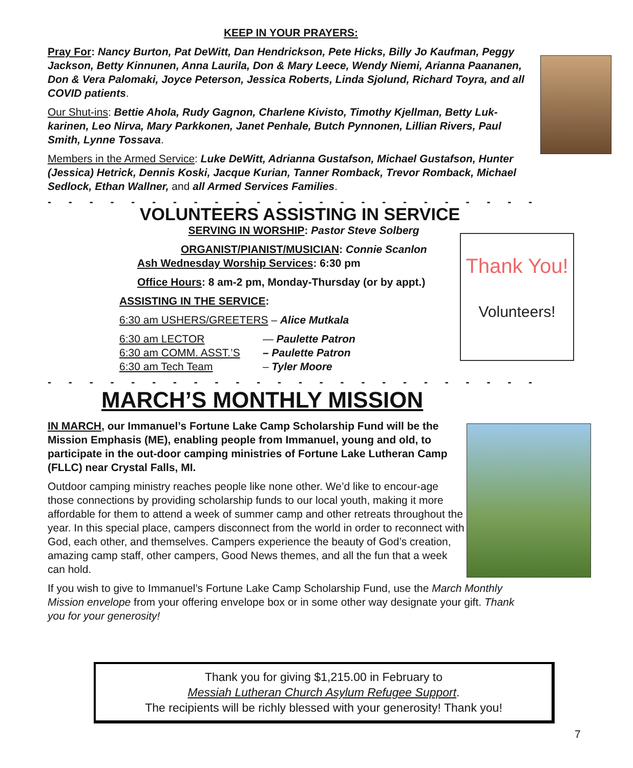KEEP IN YOUR PRAYERS:
Pray For: Nancy Burton, Pat DeWitt, Dan Hendrickson, Pete Hicks, Billy Jo Kaufman, Peggy Jackson, Betty Kinnunen, Anna Laurila, Don & Mary Leece, Wendy Niemi, Arianna Paananen, Don & Vera Palomaki, Joyce Peterson, Jessica Roberts, Linda Sjolund, Richard Toyra, and all COVID patients.
Our Shut-ins: Bettie Ahola, Rudy Gagnon, Charlene Kivisto, Timothy Kjellman, Betty Luk-karinen, Leo Nirva, Mary Parkkonen, Janet Penhale, Butch Pynnonen, Lillian Rivers, Paul Smith, Lynne Tossava.
Members in the Armed Service: Luke DeWitt, Adrianna Gustafson, Michael Gustafson, Hunter (Jessica) Hetrick, Dennis Koski, Jacque Kurian, Tanner Romback, Trevor Romback, Michael Sedlock, Ethan Wallner, and all Armed Services Families.
- - - - - - - - - - - - - - - - - - - - - - - - - - - - - - - - - - - - - - - - -
VOLUNTEERS ASSISTING IN SERVICE
SERVING IN WORSHIP: Pastor Steve Solberg
ORGANIST/PIANIST/MUSICIAN: Connie Scanlon
Ash Wednesday Worship Services: 6:30 pm
Office Hours: 8 am-2 pm, Monday-Thursday (or by appt.)
ASSISTING IN THE SERVICE:
6:30 am USHERS/GREETERS – Alice Mutkala
6:30 am LECTOR — Paulette Patron
6:30 am COMM. ASST.’S – Paulette Patron
6:30 am Tech Team – Tyler Moore
- - - - - - - - - - - - - - - - - - - - - - - - - - - - - - - - - - - - - - - - -
MARCH’S MONTHLY MISSION
IN MARCH, our Immanuel’s Fortune Lake Camp Scholarship Fund will be the Mission Emphasis (ME), enabling people from Immanuel, young and old, to participate in the out-door camping ministries of Fortune Lake Lutheran Camp (FLLC) near Crystal Falls, MI.
Outdoor camping ministry reaches people like none other. We’d like to encour-age those connections by providing scholarship funds to our local youth, making it more affordable for them to attend a week of summer camp and other retreats throughout the year. In this special place, campers disconnect from the world in order to reconnect with God, each other, and themselves. Campers experience the beauty of God’s creation, amazing camp staff, other campers, Good News themes, and all the fun that a week can hold.
If you wish to give to Immanuel’s Fortune Lake Camp Scholarship Fund, use the March Monthly Mission envelope from your offering envelope box or in some other way designate your gift. Thank you for your generosity!
Thank You!
Volunteers!
Thank you for giving $1,215.00 in February to
Messiah Lutheran Church Asylum Refugee Support.
The recipients will be richly blessed with your generosity! Thank you!
7